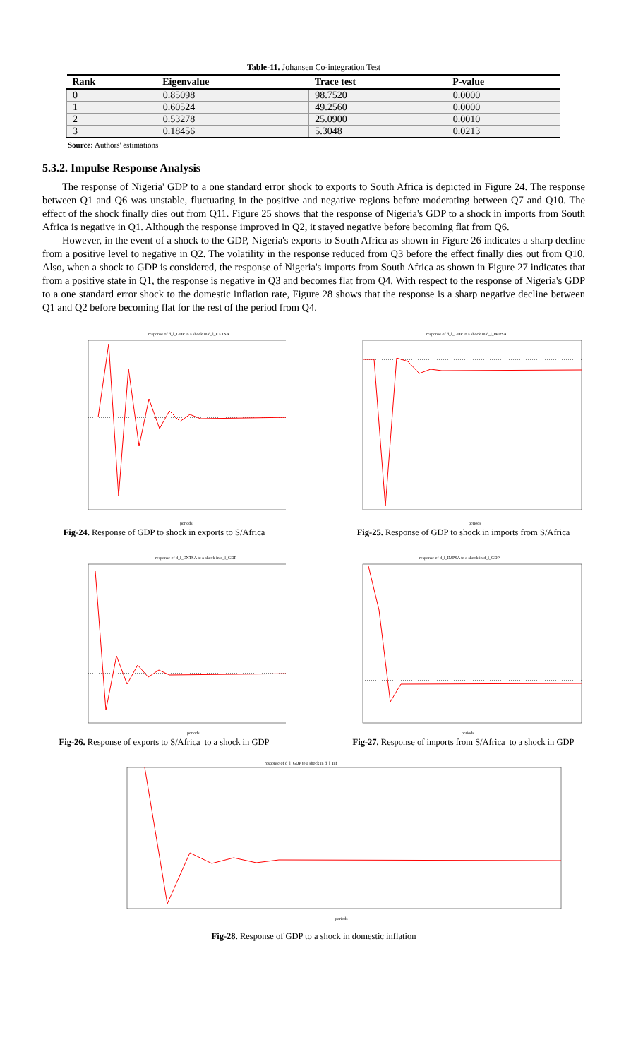Table-11. Johansen Co-integration Test
| Rank | Eigenvalue | Trace test | P-value |
| --- | --- | --- | --- |
| 0 | 0.85098 | 98.7520 | 0.0000 |
| 1 | 0.60524 | 49.2560 | 0.0000 |
| 2 | 0.53278 | 25.0900 | 0.0010 |
| 3 | 0.18456 | 5.3048 | 0.0213 |
Source: Authors' estimations
5.3.2. Impulse Response Analysis
The response of Nigeria' GDP to a one standard error shock to exports to South Africa is depicted in Figure 24. The response between Q1 and Q6 was unstable, fluctuating in the positive and negative regions before moderating between Q7 and Q10. The effect of the shock finally dies out from Q11. Figure 25 shows that the response of Nigeria's GDP to a shock in imports from South Africa is negative in Q1. Although the response improved in Q2, it stayed negative before becoming flat from Q6.
However, in the event of a shock to the GDP, Nigeria's exports to South Africa as shown in Figure 26 indicates a sharp decline from a positive level to negative in Q2. The volatility in the response reduced from Q3 before the effect finally dies out from Q10. Also, when a shock to GDP is considered, the response of Nigeria's imports from South Africa as shown in Figure 27 indicates that from a positive state in Q1, the response is negative in Q3 and becomes flat from Q4. With respect to the response of Nigeria's GDP to a one standard error shock to the domestic inflation rate, Figure 28 shows that the response is a sharp negative decline between Q1 and Q2 before becoming flat for the rest of the period from Q4.
response of d_l_GDP to a shock in d_l_EXTSA
periods
Fig-24. Response of GDP to shock in exports to S/Africa
response of d_l_GDP to a shock in d_l_IMPSA
periods
Fig-25. Response of GDP to shock in imports from S/Africa
response of d_l_EXTSA to a shock in d_l_GDP
periods
Fig-26. Response of exports to S/Africa_to a shock in GDP
response of d_l_IMPSA to a shock in d_l_GDP
periods
Fig-27. Response of imports from S/Africa_to a shock in GDP
response of d_l_GDP to a shock in d_l_Inf
periods
Fig-28. Response of GDP to a shock in domestic inflation